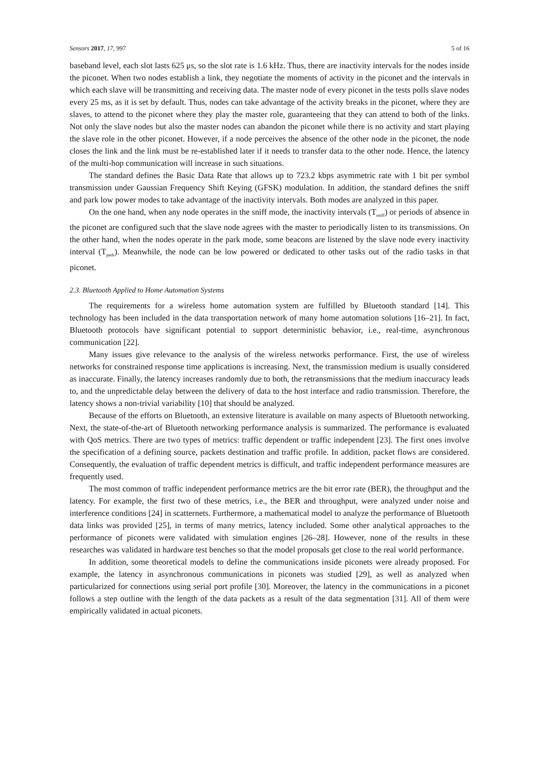Sensors 2017, 17, 997 5 of 16
baseband level, each slot lasts 625 μs, so the slot rate is 1.6 kHz. Thus, there are inactivity intervals for the nodes inside the piconet. When two nodes establish a link, they negotiate the moments of activity in the piconet and the intervals in which each slave will be transmitting and receiving data. The master node of every piconet in the tests polls slave nodes every 25 ms, as it is set by default. Thus, nodes can take advantage of the activity breaks in the piconet, where they are slaves, to attend to the piconet where they play the master role, guaranteeing that they can attend to both of the links. Not only the slave nodes but also the master nodes can abandon the piconet while there is no activity and start playing the slave role in the other piconet. However, if a node perceives the absence of the other node in the piconet, the node closes the link and the link must be re-established later if it needs to transfer data to the other node. Hence, the latency of the multi-hop communication will increase in such situations.
The standard defines the Basic Data Rate that allows up to 723.2 kbps asymmetric rate with 1 bit per symbol transmission under Gaussian Frequency Shift Keying (GFSK) modulation. In addition, the standard defines the sniff and park low power modes to take advantage of the inactivity intervals. Both modes are analyzed in this paper.
On the one hand, when any node operates in the sniff mode, the inactivity intervals (T<sub>sniff</sub>) or periods of absence in the piconet are configured such that the slave node agrees with the master to periodically listen to its transmissions. On the other hand, when the nodes operate in the park mode, some beacons are listened by the slave node every inactivity interval (T<sub>park</sub>). Meanwhile, the node can be low powered or dedicated to other tasks out of the radio tasks in that piconet.
2.3. Bluetooth Applied to Home Automation Systems
The requirements for a wireless home automation system are fulfilled by Bluetooth standard [14]. This technology has been included in the data transportation network of many home automation solutions [16–21]. In fact, Bluetooth protocols have significant potential to support deterministic behavior, i.e., real-time, asynchronous communication [22].
Many issues give relevance to the analysis of the wireless networks performance. First, the use of wireless networks for constrained response time applications is increasing. Next, the transmission medium is usually considered as inaccurate. Finally, the latency increases randomly due to both, the retransmissions that the medium inaccuracy leads to, and the unpredictable delay between the delivery of data to the host interface and radio transmission. Therefore, the latency shows a non-trivial variability [10] that should be analyzed.
Because of the efforts on Bluetooth, an extensive literature is available on many aspects of Bluetooth networking. Next, the state-of-the-art of Bluetooth networking performance analysis is summarized. The performance is evaluated with QoS metrics. There are two types of metrics: traffic dependent or traffic independent [23]. The first ones involve the specification of a defining source, packets destination and traffic profile. In addition, packet flows are considered. Consequently, the evaluation of traffic dependent metrics is difficult, and traffic independent performance measures are frequently used.
The most common of traffic independent performance metrics are the bit error rate (BER), the throughput and the latency. For example, the first two of these metrics, i.e., the BER and throughput, were analyzed under noise and interference conditions [24] in scatternets. Furthermore, a mathematical model to analyze the performance of Bluetooth data links was provided [25], in terms of many metrics, latency included. Some other analytical approaches to the performance of piconets were validated with simulation engines [26–28]. However, none of the results in these researches was validated in hardware test benches so that the model proposals get close to the real world performance.
In addition, some theoretical models to define the communications inside piconets were already proposed. For example, the latency in asynchronous communications in piconets was studied [29], as well as analyzed when particularized for connections using serial port profile [30]. Moreover, the latency in the communications in a piconet follows a step outline with the length of the data packets as a result of the data segmentation [31]. All of them were empirically validated in actual piconets.